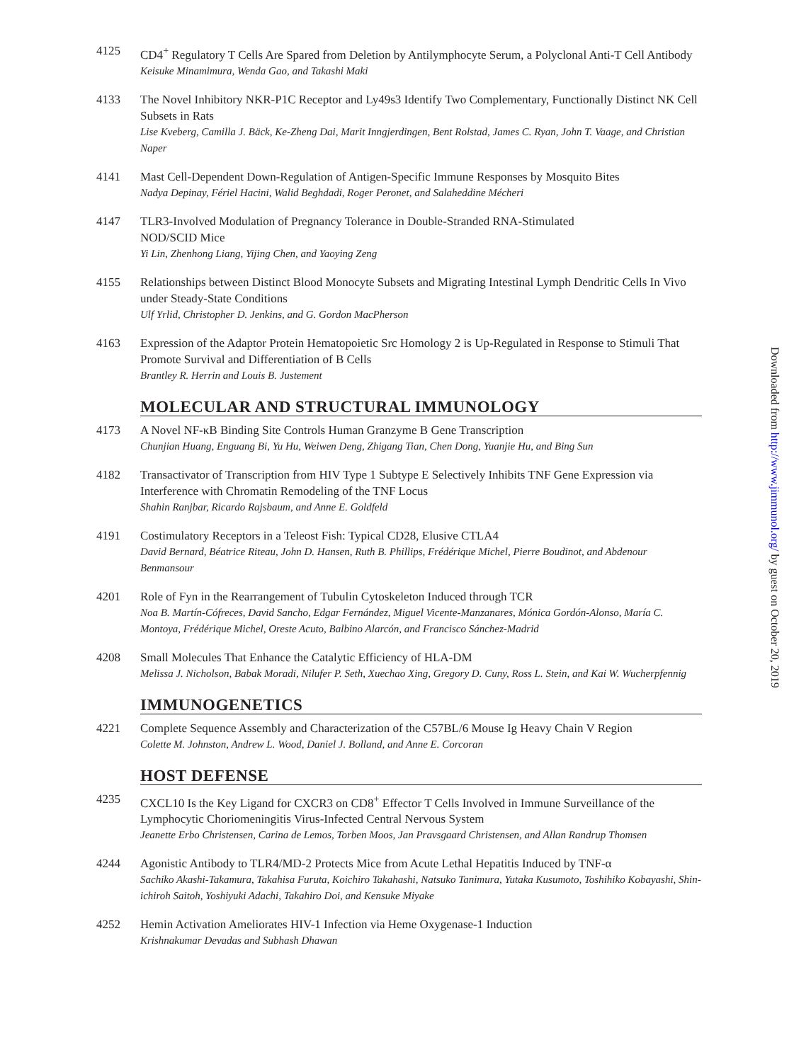4125 CD4<sup>+</sup> Regulatory T Cells Are Spared from Deletion by Antilymphocyte Serum, a Polyclonal Anti-T Cell Antibody
Keisuke Minamimura, Wenda Gao, and Takashi Maki
4133 The Novel Inhibitory NKR-P1C Receptor and Ly49s3 Identify Two Complementary, Functionally Distinct NK Cell Subsets in Rats
Lise Kveberg, Camilla J. Bäck, Ke-Zheng Dai, Marit Inngjerdingen, Bent Rolstad, James C. Ryan, John T. Vaage, and Christian Naper
4141 Mast Cell-Dependent Down-Regulation of Antigen-Specific Immune Responses by Mosquito Bites
Nadya Depinay, Fériel Hacini, Walid Beghdadi, Roger Peronet, and Salaheddine Mécheri
4147 TLR3-Involved Modulation of Pregnancy Tolerance in Double-Stranded RNA-Stimulated
NOD/SCID Mice
Yi Lin, Zhenhong Liang, Yijing Chen, and Yaoying Zeng
4155 Relationships between Distinct Blood Monocyte Subsets and Migrating Intestinal Lymph Dendritic Cells In Vivo under Steady-State Conditions
Ulf Yrlid, Christopher D. Jenkins, and G. Gordon MacPherson
4163 Expression of the Adaptor Protein Hematopoietic Src Homology 2 is Up-Regulated in Response to Stimuli That Promote Survival and Differentiation of B Cells
Brantley R. Herrin and Louis B. Justement
MOLECULAR AND STRUCTURAL IMMUNOLOGY
4173 A Novel NF-κB Binding Site Controls Human Granzyme B Gene Transcription
Chunjian Huang, Enguang Bi, Yu Hu, Weiwen Deng, Zhigang Tian, Chen Dong, Yuanjie Hu, and Bing Sun
4182 Transactivator of Transcription from HIV Type 1 Subtype E Selectively Inhibits TNF Gene Expression via Interference with Chromatin Remodeling of the TNF Locus
Shahin Ranjbar, Ricardo Rajsbaum, and Anne E. Goldfeld
4191 Costimulatory Receptors in a Teleost Fish: Typical CD28, Elusive CTLA4
David Bernard, Béatrice Riteau, John D. Hansen, Ruth B. Phillips, Frédérique Michel, Pierre Boudinot, and Abdenour Benmansour
4201 Role of Fyn in the Rearrangement of Tubulin Cytoskeleton Induced through TCR
Noa B. Martín-Cófreces, David Sancho, Edgar Fernández, Miguel Vicente-Manzanares, Mónica Gordón-Alonso, María C. Montoya, Frédérique Michel, Oreste Acuto, Balbino Alarcón, and Francisco Sánchez-Madrid
4208 Small Molecules That Enhance the Catalytic Efficiency of HLA-DM
Melissa J. Nicholson, Babak Moradi, Nilufer P. Seth, Xuechao Xing, Gregory D. Cuny, Ross L. Stein, and Kai W. Wucherpfennig
IMMUNOGENETICS
4221 Complete Sequence Assembly and Characterization of the C57BL/6 Mouse Ig Heavy Chain V Region
Colette M. Johnston, Andrew L. Wood, Daniel J. Bolland, and Anne E. Corcoran
HOST DEFENSE
4235 CXCL10 Is the Key Ligand for CXCR3 on CD8<sup>+</sup> Effector T Cells Involved in Immune Surveillance of the Lymphocytic Choriomeningitis Virus-Infected Central Nervous System
Jeanette Erbo Christensen, Carina de Lemos, Torben Moos, Jan Pravsgaard Christensen, and Allan Randrup Thomsen
4244 Agonistic Antibody to TLR4/MD-2 Protects Mice from Acute Lethal Hepatitis Induced by TNF-α
Sachiko Akashi-Takamura, Takahisa Furuta, Koichiro Takahashi, Natsuko Tanimura, Yutaka Kusumoto, Toshihiko Kobayashi, Shin-ichiroh Saitoh, Yoshiyuki Adachi, Takahiro Doi, and Kensuke Miyake
4252 Hemin Activation Ameliorates HIV-1 Infection via Heme Oxygenase-1 Induction
Krishnakumar Devadas and Subhash Dhawan
Downloaded from http://www.jimmunol.org/ by guest on October 20, 2019